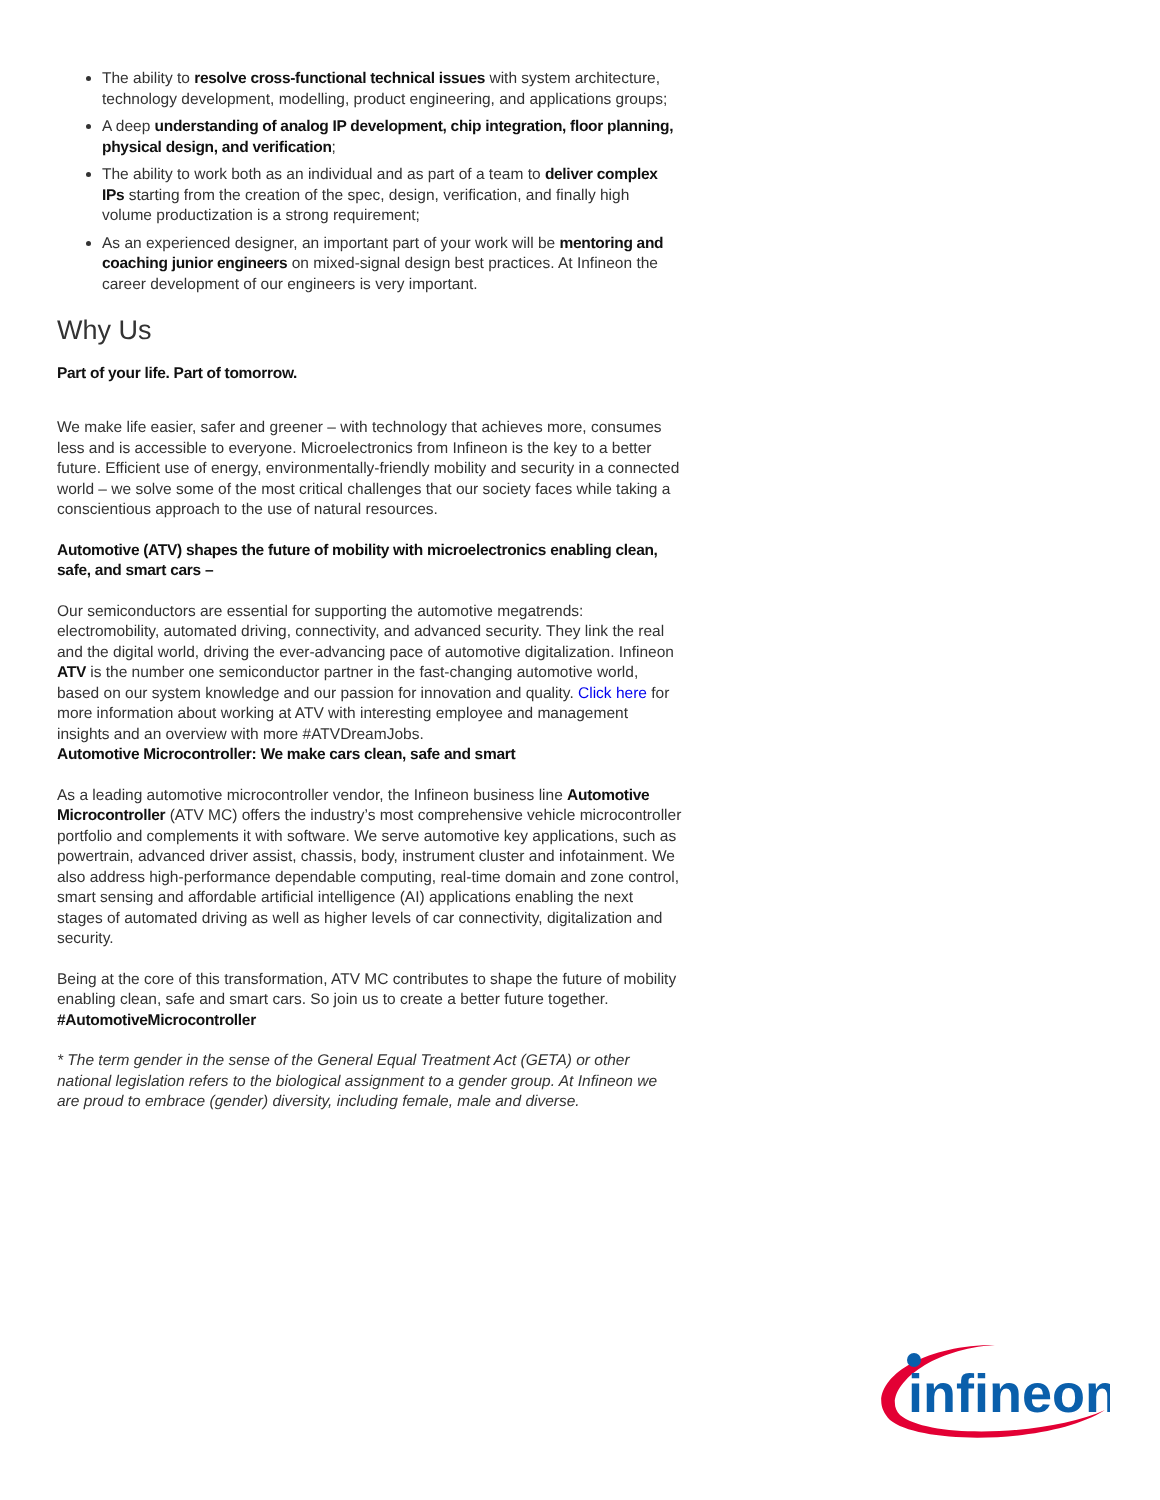The ability to resolve cross-functional technical issues with system architecture, technology development, modelling, product engineering, and applications groups;
A deep understanding of analog IP development, chip integration, floor planning, physical design, and verification;
The ability to work both as an individual and as part of a team to deliver complex IPs starting from the creation of the spec, design, verification, and finally high volume productization is a strong requirement;
As an experienced designer, an important part of your work will be mentoring and coaching junior engineers on mixed-signal design best practices. At Infineon the career development of our engineers is very important.
Why Us
Part of your life. Part of tomorrow.
We make life easier, safer and greener – with technology that achieves more, consumes less and is accessible to everyone. Microelectronics from Infineon is the key to a better future. Efficient use of energy, environmentally-friendly mobility and security in a connected world – we solve some of the most critical challenges that our society faces while taking a conscientious approach to the use of natural resources.
Automotive (ATV) shapes the future of mobility with microelectronics enabling clean, safe, and smart cars –
Our semiconductors are essential for supporting the automotive megatrends: electromobility, automated driving, connectivity, and advanced security. They link the real and the digital world, driving the ever-advancing pace of automotive digitalization. Infineon ATV is the number one semiconductor partner in the fast-changing automotive world, based on our system knowledge and our passion for innovation and quality. Click here for more information about working at ATV with interesting employee and management insights and an overview with more #ATVDreamJobs.
Automotive Microcontroller: We make cars clean, safe and smart
As a leading automotive microcontroller vendor, the Infineon business line Automotive Microcontroller (ATV MC) offers the industry’s most comprehensive vehicle microcontroller portfolio and complements it with software. We serve automotive key applications, such as powertrain, advanced driver assist, chassis, body, instrument cluster and infotainment. We also address high-performance dependable computing, real-time domain and zone control, smart sensing and affordable artificial intelligence (AI) applications enabling the next stages of automated driving as well as higher levels of car connectivity, digitalization and security.
Being at the core of this transformation, ATV MC contributes to shape the future of mobility enabling clean, safe and smart cars. So join us to create a better future together.
#AutomotiveMicrocontroller
* The term gender in the sense of the General Equal Treatment Act (GETA) or other national legislation refers to the biological assignment to a gender group. At Infineon we are proud to embrace (gender) diversity, including female, male and diverse.
infineon